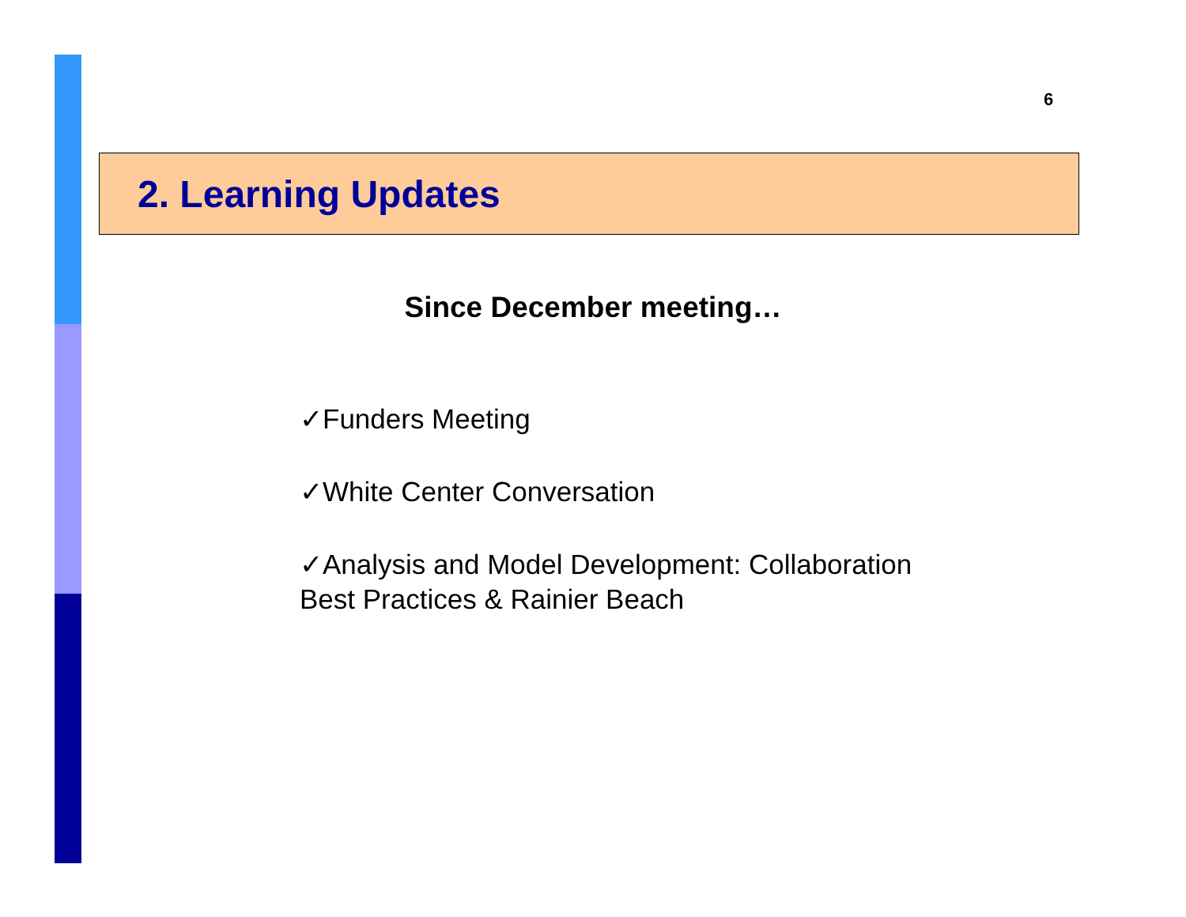6
2. Learning Updates
Since December meeting…
✓Funders Meeting
✓White Center Conversation
✓Analysis and Model Development: Collaboration
Best Practices & Rainier Beach